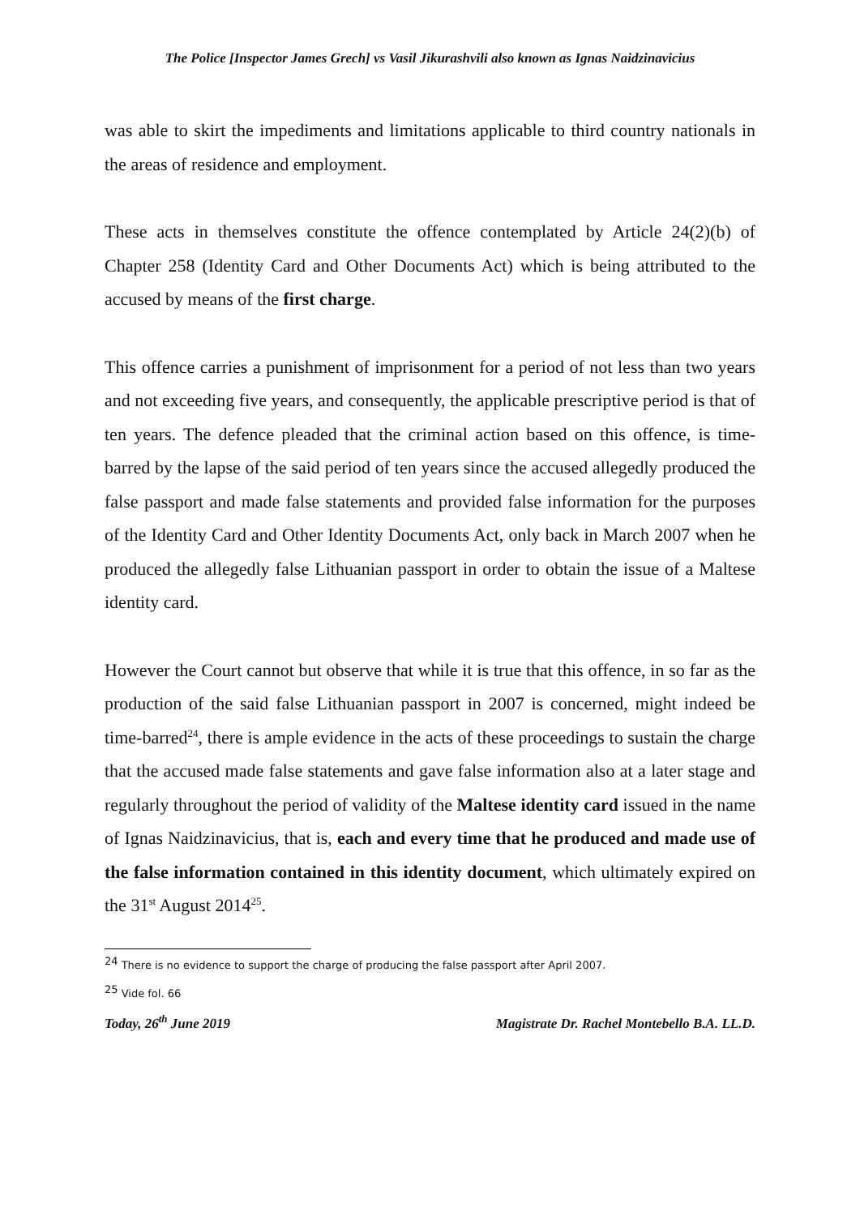The Police [Inspector James Grech] vs Vasil Jikurashvili also known as Ignas Naidzinavicius
was able to skirt the impediments and limitations applicable to third country nationals in the areas of residence and employment.
These acts in themselves constitute the offence contemplated by Article 24(2)(b) of Chapter 258 (Identity Card and Other Documents Act) which is being attributed to the accused by means of the first charge.
This offence carries a punishment of imprisonment for a period of not less than two years and not exceeding five years, and consequently, the applicable prescriptive period is that of ten years. The defence pleaded that the criminal action based on this offence, is time-barred by the lapse of the said period of ten years since the accused allegedly produced the false passport and made false statements and provided false information for the purposes of the Identity Card and Other Identity Documents Act, only back in March 2007 when he produced the allegedly false Lithuanian passport in order to obtain the issue of a Maltese identity card.
However the Court cannot but observe that while it is true that this offence, in so far as the production of the said false Lithuanian passport in 2007 is concerned, might indeed be time-barred<sup>24</sup>, there is ample evidence in the acts of these proceedings to sustain the charge that the accused made false statements and gave false information also at a later stage and regularly throughout the period of validity of the Maltese identity card issued in the name of Ignas Naidzinavicius, that is, each and every time that he produced and made use of the false information contained in this identity document, which ultimately expired on the 31<sup>st</sup> August 2014<sup>25</sup>.
<sup>24</sup> There is no evidence to support the charge of producing the false passport after April 2007.
<sup>25</sup> Vide fol. 66
Today, 26<sup>th</sup> June 2019 Magistrate Dr. Rachel Montebello B.A. LL.D.